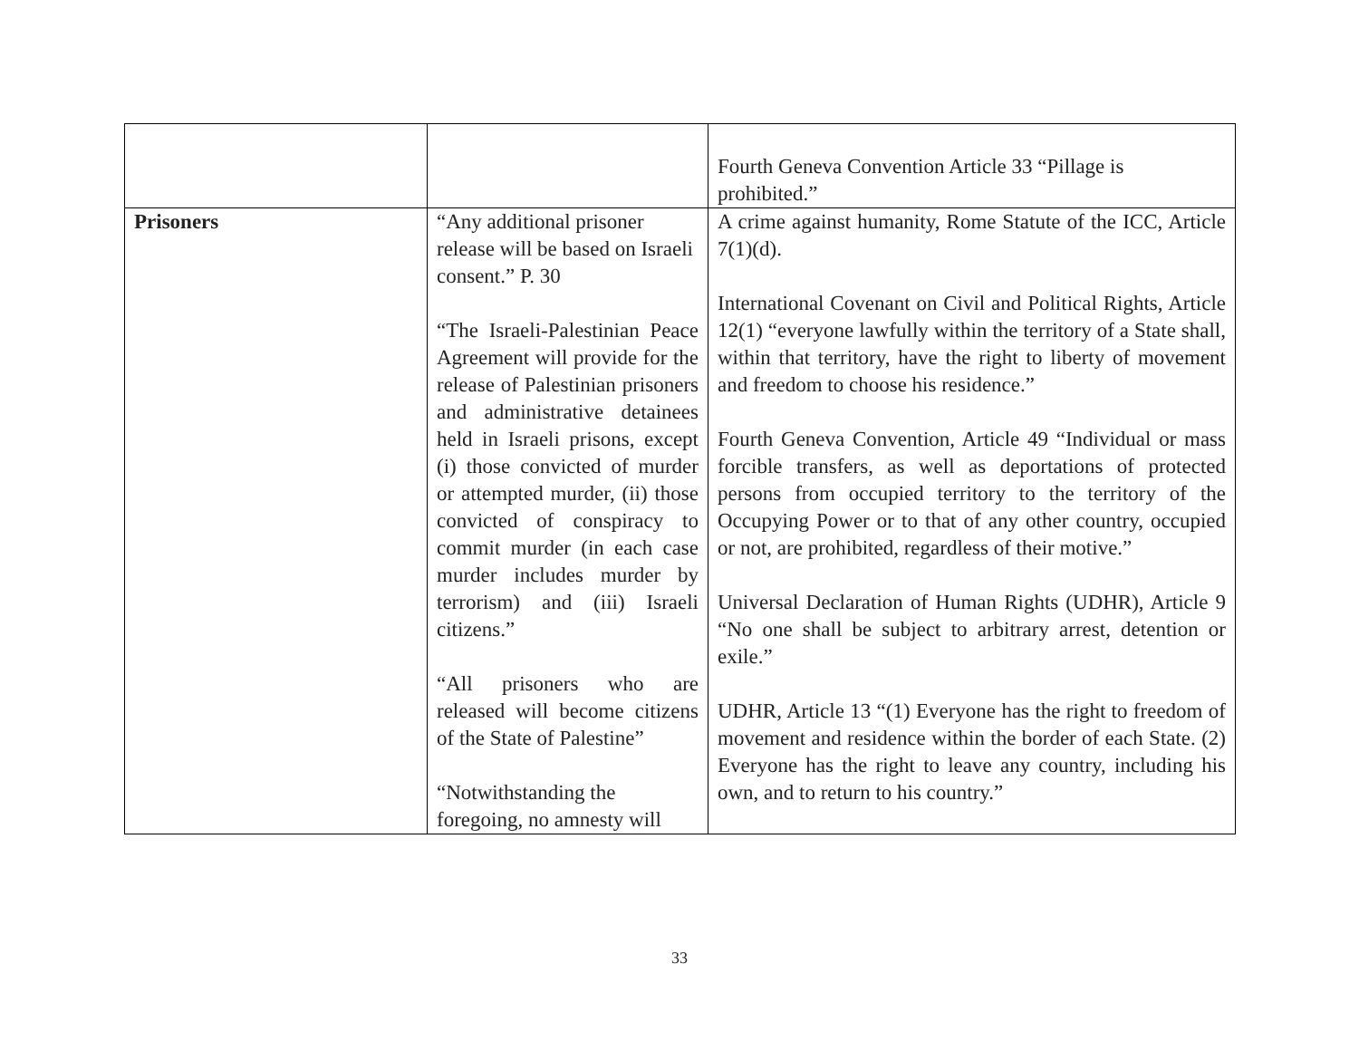| | | Fourth Geneva Convention Article 33 “Pillage is prohibited.” |
| Prisoners | “Any additional prisoner release will be based on Israeli consent.” P. 30 “The Israeli-Palestinian Peace Agreement will provide for the release of Palestinian prisoners and administrative detainees held in Israeli prisons, except (i) those convicted of murder or attempted murder, (ii) those convicted of conspiracy to commit murder (in each case murder includes murder by terrorism) and (iii) Israeli citizens.” “All prisoners who are released will become citizens of the State of Palestine” “Notwithstanding the foregoing, no amnesty will | A crime against humanity, Rome Statute of the ICC, Article 7(1)(d). International Covenant on Civil and Political Rights, Article 12(1) “everyone lawfully within the territory of a State shall, within that territory, have the right to liberty of movement and freedom to choose his residence.” Fourth Geneva Convention, Article 49 “Individual or mass forcible transfers, as well as deportations of protected persons from occupied territory to the territory of the Occupying Power or to that of any other country, occupied or not, are prohibited, regardless of their motive.” Universal Declaration of Human Rights (UDHR), Article 9 “No one shall be subject to arbitrary arrest, detention or exile.” UDHR, Article 13 “(1) Everyone has the right to freedom of movement and residence within the border of each State. (2) Everyone has the right to leave any country, including his own, and to return to his country.” |
33